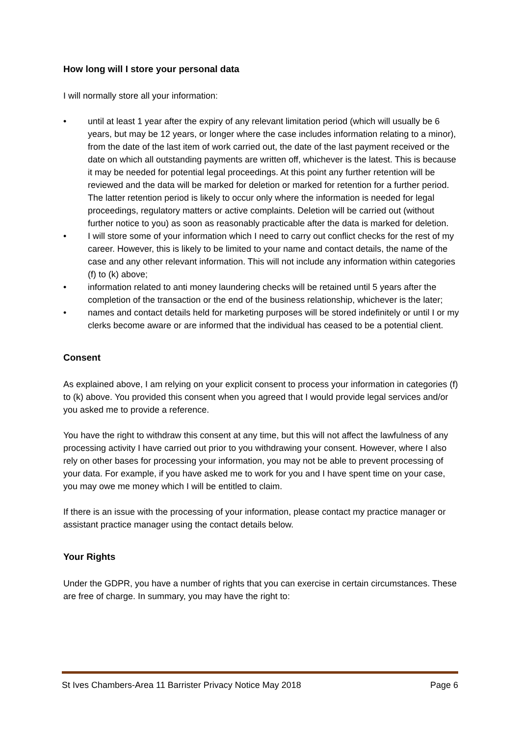How long will I store your personal data
I will normally store all your information:
• until at least 1 year after the expiry of any relevant limitation period (which will usually be 6 years, but may be 12 years, or longer where the case includes information relating to a minor), from the date of the last item of work carried out, the date of the last payment received or the date on which all outstanding payments are written off, whichever is the latest. This is because it may be needed for potential legal proceedings. At this point any further retention will be reviewed and the data will be marked for deletion or marked for retention for a further period. The latter retention period is likely to occur only where the information is needed for legal proceedings, regulatory matters or active complaints. Deletion will be carried out (without further notice to you) as soon as reasonably practicable after the data is marked for deletion.
• I will store some of your information which I need to carry out conflict checks for the rest of my career. However, this is likely to be limited to your name and contact details, the name of the case and any other relevant information. This will not include any information within categories (f) to (k) above;
• information related to anti money laundering checks will be retained until 5 years after the completion of the transaction or the end of the business relationship, whichever is the later;
• names and contact details held for marketing purposes will be stored indefinitely or until I or my clerks become aware or are informed that the individual has ceased to be a potential client.
Consent
As explained above, I am relying on your explicit consent to process your information in categories (f) to (k) above. You provided this consent when you agreed that I would provide legal services and/or you asked me to provide a reference.
You have the right to withdraw this consent at any time, but this will not affect the lawfulness of any processing activity I have carried out prior to you withdrawing your consent. However, where I also rely on other bases for processing your information, you may not be able to prevent processing of your data. For example, if you have asked me to work for you and I have spent time on your case, you may owe me money which I will be entitled to claim.
If there is an issue with the processing of your information, please contact my practice manager or assistant practice manager using the contact details below.
Your Rights
Under the GDPR, you have a number of rights that you can exercise in certain circumstances. These are free of charge. In summary, you may have the right to:
St Ives Chambers-Area 11 Barrister Privacy Notice May 2018 Page 6